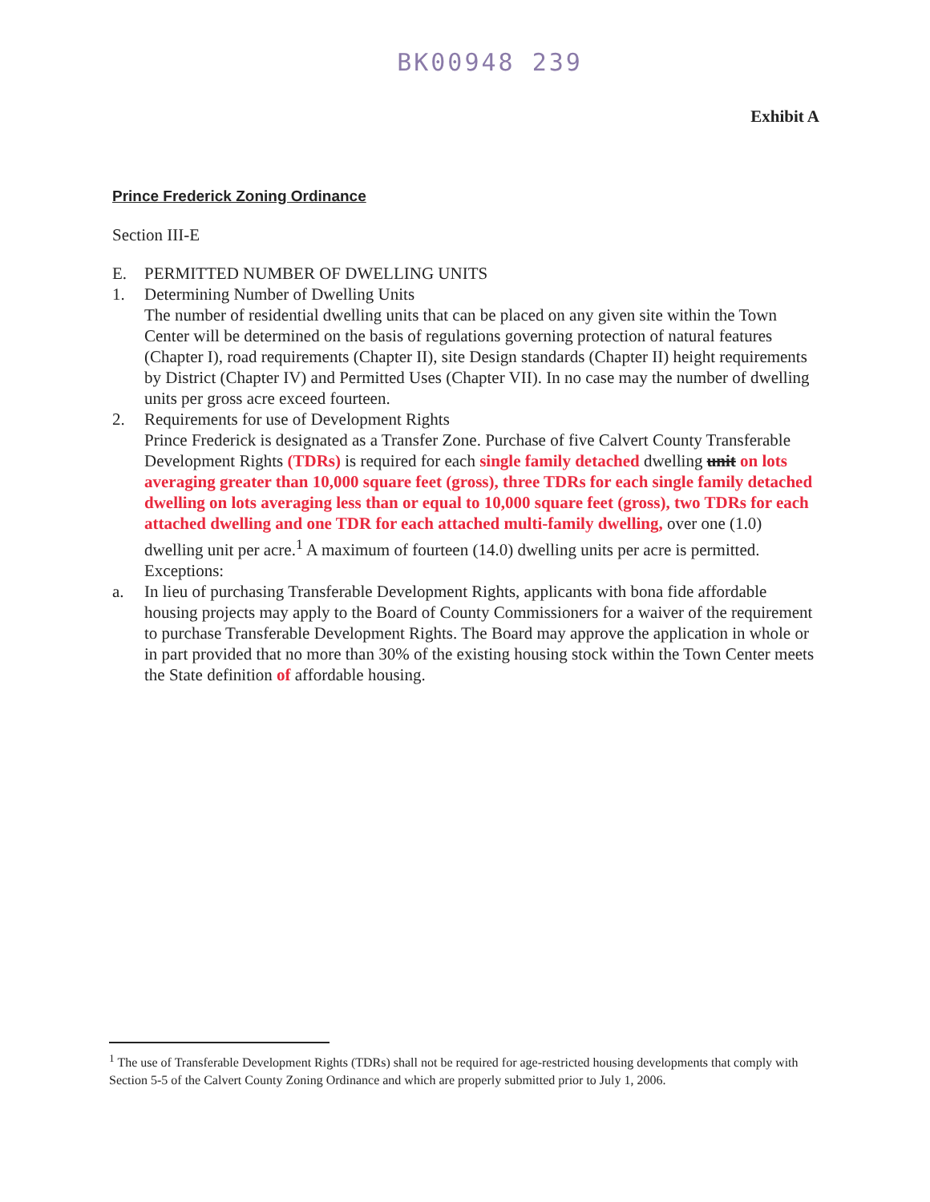BK00948 239
Exhibit A
Prince Frederick Zoning Ordinance
Section III-E
E. PERMITTED NUMBER OF DWELLING UNITS
1. Determining Number of Dwelling Units
The number of residential dwelling units that can be placed on any given site within the Town Center will be determined on the basis of regulations governing protection of natural features (Chapter I), road requirements (Chapter II), site Design standards (Chapter II) height requirements by District (Chapter IV) and Permitted Uses (Chapter VII). In no case may the number of dwelling units per gross acre exceed fourteen.
2. Requirements for use of Development Rights
Prince Frederick is designated as a Transfer Zone. Purchase of five Calvert County Transferable Development Rights (TDRs) is required for each single family detached dwelling unit on lots averaging greater than 10,000 square feet (gross), three TDRs for each single family detached dwelling on lots averaging less than or equal to 10,000 square feet (gross), two TDRs for each attached dwelling and one TDR for each attached multi-family dwelling, over one (1.0) dwelling unit per acre.<sup>1</sup> A maximum of fourteen (14.0) dwelling units per acre is permitted.
Exceptions:
a. In lieu of purchasing Transferable Development Rights, applicants with bona fide affordable housing projects may apply to the Board of County Commissioners for a waiver of the requirement to purchase Transferable Development Rights. The Board may approve the application in whole or in part provided that no more than 30% of the existing housing stock within the Town Center meets the State definition of affordable housing.
<sup>1</sup> The use of Transferable Development Rights (TDRs) shall not be required for age-restricted housing developments that comply with Section 5-5 of the Calvert County Zoning Ordinance and which are properly submitted prior to July 1, 2006.